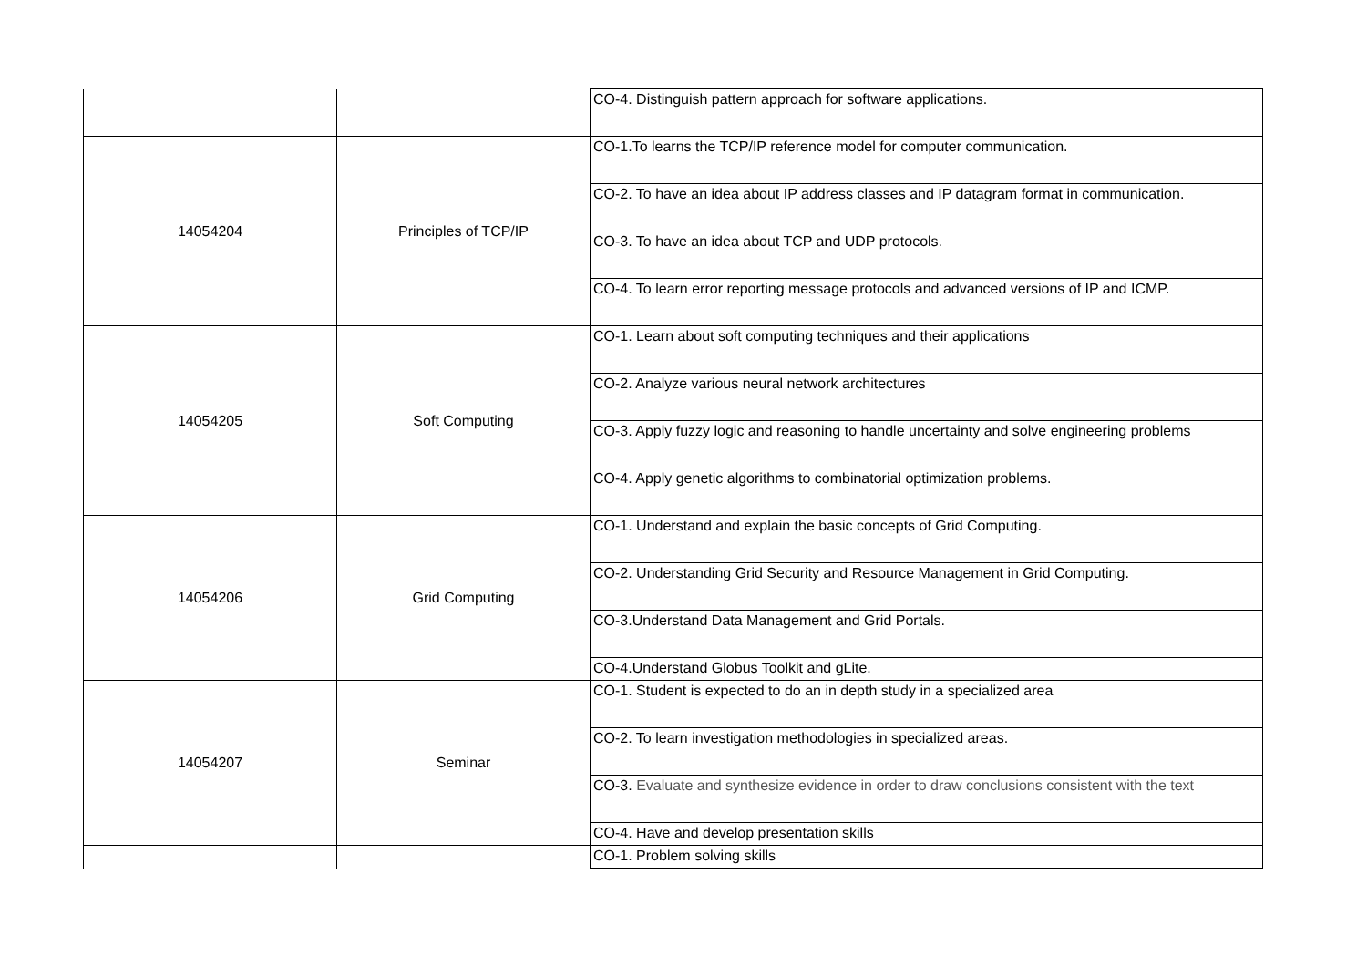| | | CO-4. Distinguish pattern approach for software applications. |
| 14054204 | Principles of TCP/IP | CO-1.To learns the TCP/IP reference model for computer communication. |
| | | CO-2. To have an idea about IP address classes and IP datagram format in communication. |
| | | CO-3. To have an idea about TCP and UDP protocols. |
| | | CO-4. To learn error reporting message protocols and advanced versions of IP and ICMP. |
| 14054205 | Soft Computing | CO-1. Learn about soft computing techniques and their applications |
| | | CO-2. Analyze various neural network architectures |
| | | CO-3. Apply fuzzy logic and reasoning to handle uncertainty and solve engineering problems |
| | | CO-4. Apply genetic algorithms to combinatorial optimization problems. |
| 14054206 | Grid Computing | CO-1. Understand and explain the basic concepts of Grid Computing. |
| | | CO-2. Understanding Grid Security and Resource Management in Grid Computing. |
| | | CO-3.Understand Data Management and Grid Portals. |
| | | CO-4.Understand Globus Toolkit and gLite. |
| 14054207 | Seminar | CO-1. Student is expected to do an in depth study in a specialized area |
| | | CO-2. To learn investigation methodologies in specialized areas. |
| | | CO-3. Evaluate and synthesize evidence in order to draw conclusions consistent with the text |
| | | CO-4. Have and develop presentation skills |
| | | CO-1. Problem solving skills |